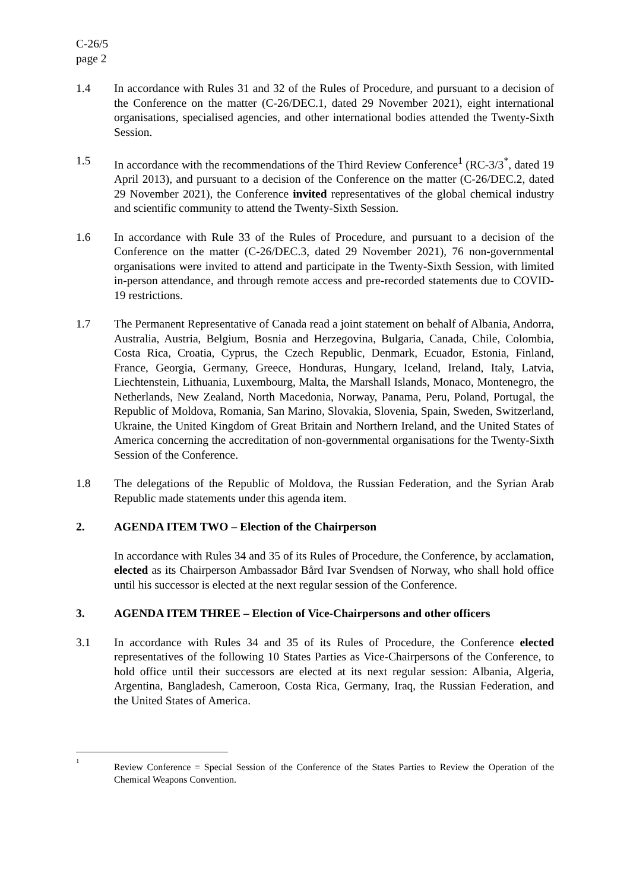C-26/5
page 2
1.4 In accordance with Rules 31 and 32 of the Rules of Procedure, and pursuant to a decision of the Conference on the matter (C-26/DEC.1, dated 29 November 2021), eight international organisations, specialised agencies, and other international bodies attended the Twenty-Sixth Session.
1.5 In accordance with the recommendations of the Third Review Conference<sup>1</sup> (RC-3/3<sup>*</sup>, dated 19 April 2013), and pursuant to a decision of the Conference on the matter (C-26/DEC.2, dated 29 November 2021), the Conference invited representatives of the global chemical industry and scientific community to attend the Twenty-Sixth Session.
1.6 In accordance with Rule 33 of the Rules of Procedure, and pursuant to a decision of the Conference on the matter (C-26/DEC.3, dated 29 November 2021), 76 non-governmental organisations were invited to attend and participate in the Twenty-Sixth Session, with limited in-person attendance, and through remote access and pre-recorded statements due to COVID-19 restrictions.
1.7 The Permanent Representative of Canada read a joint statement on behalf of Albania, Andorra, Australia, Austria, Belgium, Bosnia and Herzegovina, Bulgaria, Canada, Chile, Colombia, Costa Rica, Croatia, Cyprus, the Czech Republic, Denmark, Ecuador, Estonia, Finland, France, Georgia, Germany, Greece, Honduras, Hungary, Iceland, Ireland, Italy, Latvia, Liechtenstein, Lithuania, Luxembourg, Malta, the Marshall Islands, Monaco, Montenegro, the Netherlands, New Zealand, North Macedonia, Norway, Panama, Peru, Poland, Portugal, the Republic of Moldova, Romania, San Marino, Slovakia, Slovenia, Spain, Sweden, Switzerland, Ukraine, the United Kingdom of Great Britain and Northern Ireland, and the United States of America concerning the accreditation of non-governmental organisations for the Twenty-Sixth Session of the Conference.
1.8 The delegations of the Republic of Moldova, the Russian Federation, and the Syrian Arab Republic made statements under this agenda item.
2. AGENDA ITEM TWO – Election of the Chairperson
In accordance with Rules 34 and 35 of its Rules of Procedure, the Conference, by acclamation, elected as its Chairperson Ambassador Bård Ivar Svendsen of Norway, who shall hold office until his successor is elected at the next regular session of the Conference.
3. AGENDA ITEM THREE – Election of Vice-Chairpersons and other officers
3.1 In accordance with Rules 34 and 35 of its Rules of Procedure, the Conference elected representatives of the following 10 States Parties as Vice-Chairpersons of the Conference, to hold office until their successors are elected at its next regular session: Albania, Algeria, Argentina, Bangladesh, Cameroon, Costa Rica, Germany, Iraq, the Russian Federation, and the United States of America.
1
Review Conference = Special Session of the Conference of the States Parties to Review the Operation of the Chemical Weapons Convention.